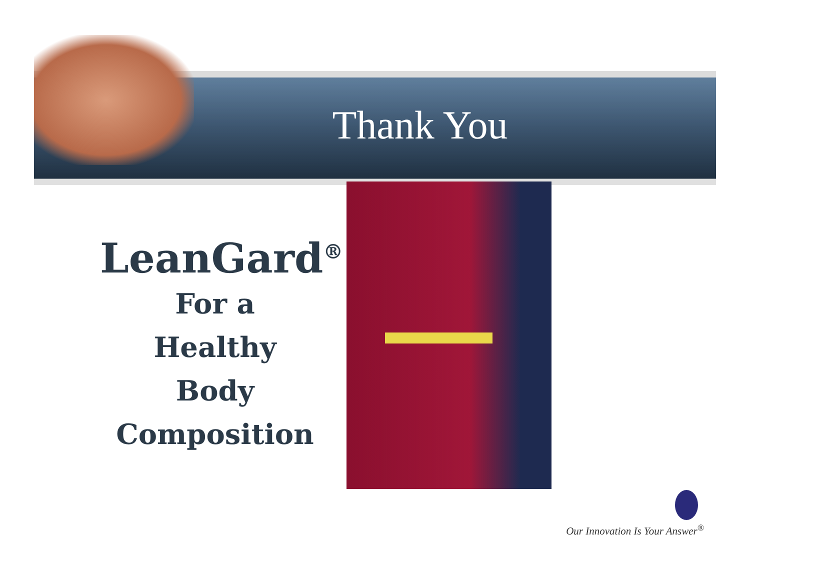Thank You
LeanGard<sup>®</sup>
For a
Healthy
Body
Composition
Our Innovation Is Your Answer<sup>®</sup>